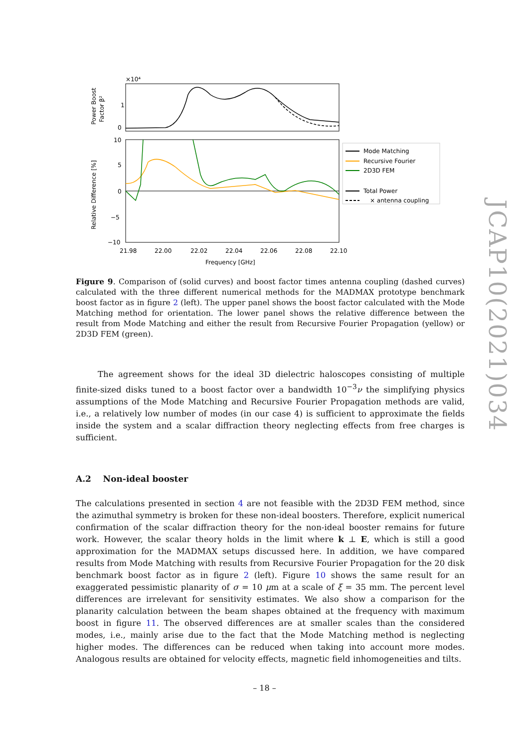×10⁴
1
0
Power Boost
Factor β²
10
5
0
−5
−10
Relative Difference [%]
21.98
22.00
22.02
22.04
22.06
22.08
22.10
Frequency [GHz]
Mode Matching
Recursive Fourier
2D3D FEM
Total Power
× antenna coupling
Figure 9. Comparison of (solid curves) and boost factor times antenna coupling (dashed curves) calculated with the three different numerical methods for the MADMAX prototype benchmark boost factor as in figure 2 (left). The upper panel shows the boost factor calculated with the Mode Matching method for orientation. The lower panel shows the relative difference between the result from Mode Matching and either the result from Recursive Fourier Propagation (yellow) or 2D3D FEM (green).
The agreement shows for the ideal 3D dielectric haloscopes consisting of multiple finite-sized disks tuned to a boost factor over a bandwidth 10<sup>−3</sup>ν the simplifying physics assumptions of the Mode Matching and Recursive Fourier Propagation methods are valid, i.e., a relatively low number of modes (in our case 4) is sufficient to approximate the fields inside the system and a scalar diffraction theory neglecting effects from free charges is sufficient.
A.2 Non-ideal booster
The calculations presented in section 4 are not feasible with the 2D3D FEM method, since the azimuthal symmetry is broken for these non-ideal boosters. Therefore, explicit numerical confirmation of the scalar diffraction theory for the non-ideal booster remains for future work. However, the scalar theory holds in the limit where k ⊥ E, which is still a good approximation for the MADMAX setups discussed here. In addition, we have compared results from Mode Matching with results from Recursive Fourier Propagation for the 20 disk benchmark boost factor as in figure 2 (left). Figure 10 shows the same result for an exaggerated pessimistic planarity of σ = 10 μm at a scale of ξ = 35 mm. The percent level differences are irrelevant for sensitivity estimates. We also show a comparison for the planarity calculation between the beam shapes obtained at the frequency with maximum boost in figure 11. The observed differences are at smaller scales than the considered modes, i.e., mainly arise due to the fact that the Mode Matching method is neglecting higher modes. The differences can be reduced when taking into account more modes. Analogous results are obtained for velocity effects, magnetic field inhomogeneities and tilts.
JCAP10(2021)034
– 18 –